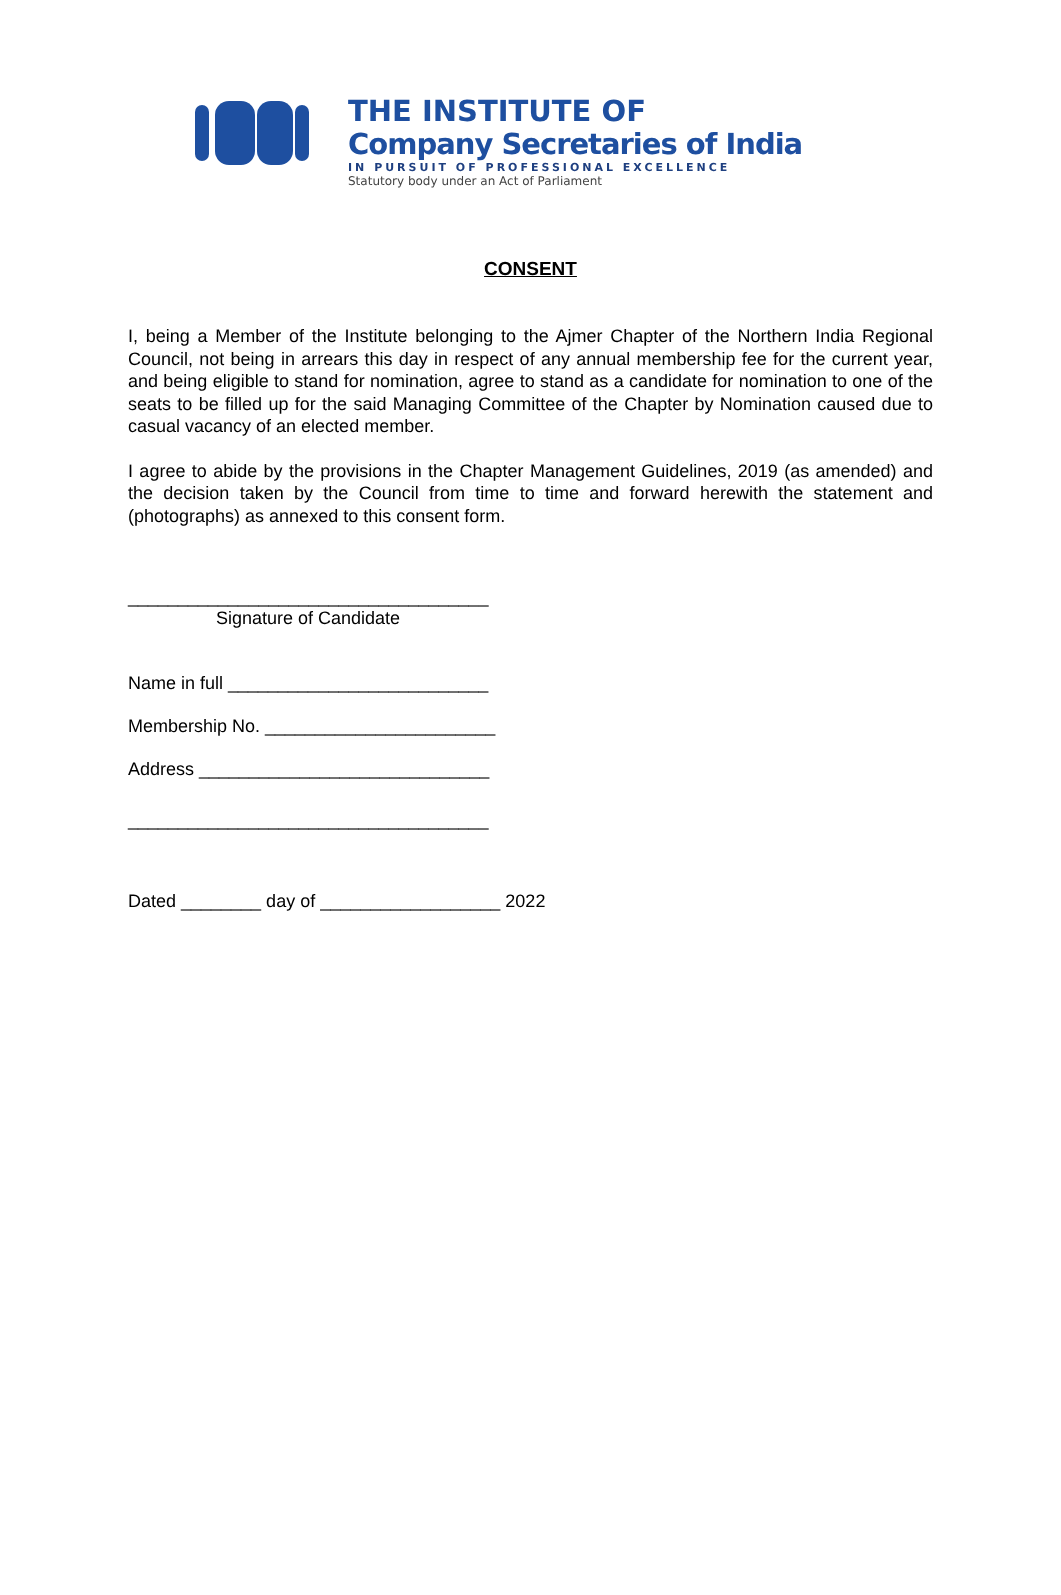THE INSTITUTE OF
Company Secretaries of India
IN PURSUIT OF PROFESSIONAL EXCELLENCE
Statutory body under an Act of Parliament
CONSENT
I, being a Member of the Institute belonging to the Ajmer Chapter of the Northern India Regional Council, not being in arrears this day in respect of any annual membership fee for the current year, and being eligible to stand for nomination, agree to stand as a candidate for nomination to one of the seats to be filled up for the said Managing Committee of the Chapter by Nomination caused due to casual vacancy of an elected member.
I agree to abide by the provisions in the Chapter Management Guidelines, 2019 (as amended) and the decision taken by the Council from time to time and forward herewith the statement and (photographs) as annexed to this consent form.
____________________________________
Signature of Candidate
Name in full __________________________
Membership No. _______________________
Address _____________________________
____________________________________
Dated ________ day of __________________ 2022